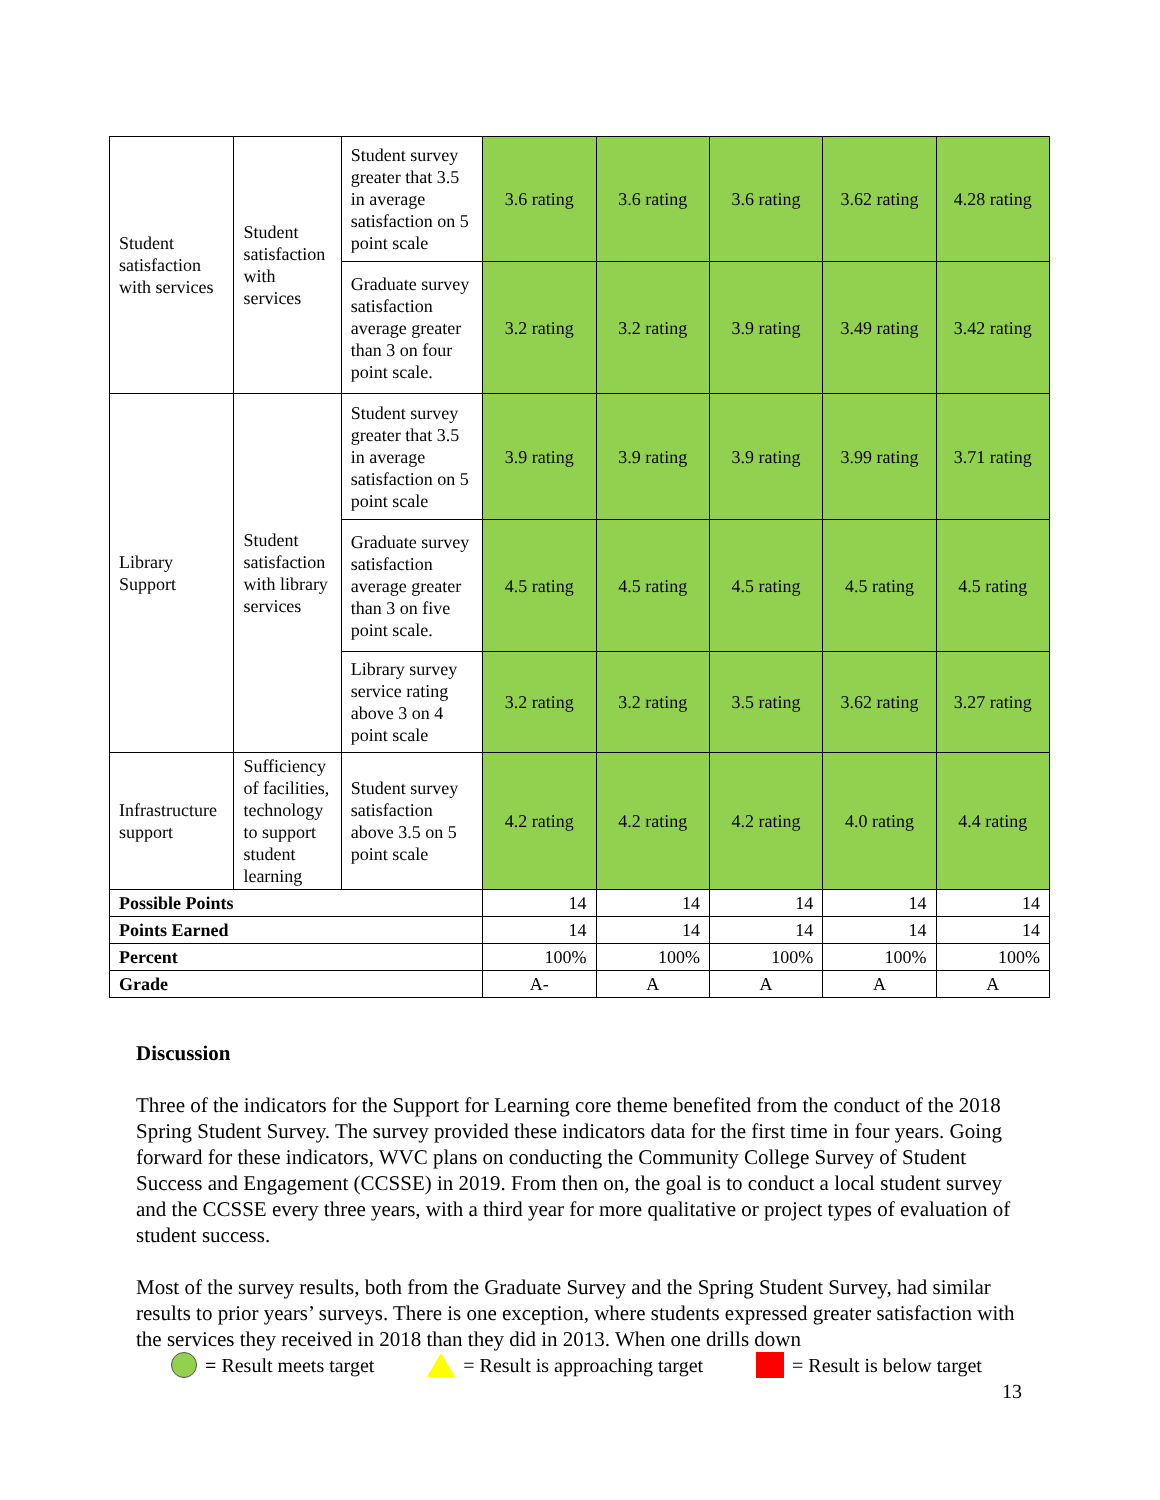| Student satisfaction with services | Student satisfaction with services | Student survey greater that 3.5 in average satisfaction on 5 point scale | 3.6 rating | 3.6 rating | 3.6 rating | 3.62 rating | 4.28 rating |
| | | Graduate survey satisfaction average greater than 3 on four point scale. | 3.2 rating | 3.2 rating | 3.9 rating | 3.49 rating | 3.42 rating |
| Library Support | Student satisfaction with library services | Student survey greater that 3.5 in average satisfaction on 5 point scale | 3.9 rating | 3.9 rating | 3.9 rating | 3.99 rating | 3.71 rating |
| | | Graduate survey satisfaction average greater than 3 on five point scale. | 4.5 rating | 4.5 rating | 4.5 rating | 4.5 rating | 4.5 rating |
| | | Library survey service rating above 3 on 4 point scale | 3.2 rating | 3.2 rating | 3.5 rating | 3.62 rating | 3.27 rating |
| Infrastructure support | Sufficiency of facilities, technology to support student learning | Student survey satisfaction above 3.5 on 5 point scale | 4.2 rating | 4.2 rating | 4.2 rating | 4.0 rating | 4.4 rating |
| Possible Points | | | 14 | 14 | 14 | 14 | 14 |
| Points Earned | | | 14 | 14 | 14 | 14 | 14 |
| Percent | | | 100% | 100% | 100% | 100% | 100% |
| Grade | | | A- | A | A | A | A |
Discussion
Three of the indicators for the Support for Learning core theme benefited from the conduct of the 2018 Spring Student Survey. The survey provided these indicators data for the first time in four years. Going forward for these indicators, WVC plans on conducting the Community College Survey of Student Success and Engagement (CCSSE) in 2019. From then on, the goal is to conduct a local student survey and the CCSSE every three years, with a third year for more qualitative or project types of evaluation of student success.
Most of the survey results, both from the Graduate Survey and the Spring Student Survey, had similar results to prior years’ surveys. There is one exception, where students expressed greater satisfaction with the services they received in 2018 than they did in 2013. When one drills down
= Result meets target = Result is approaching target = Result is below target
13